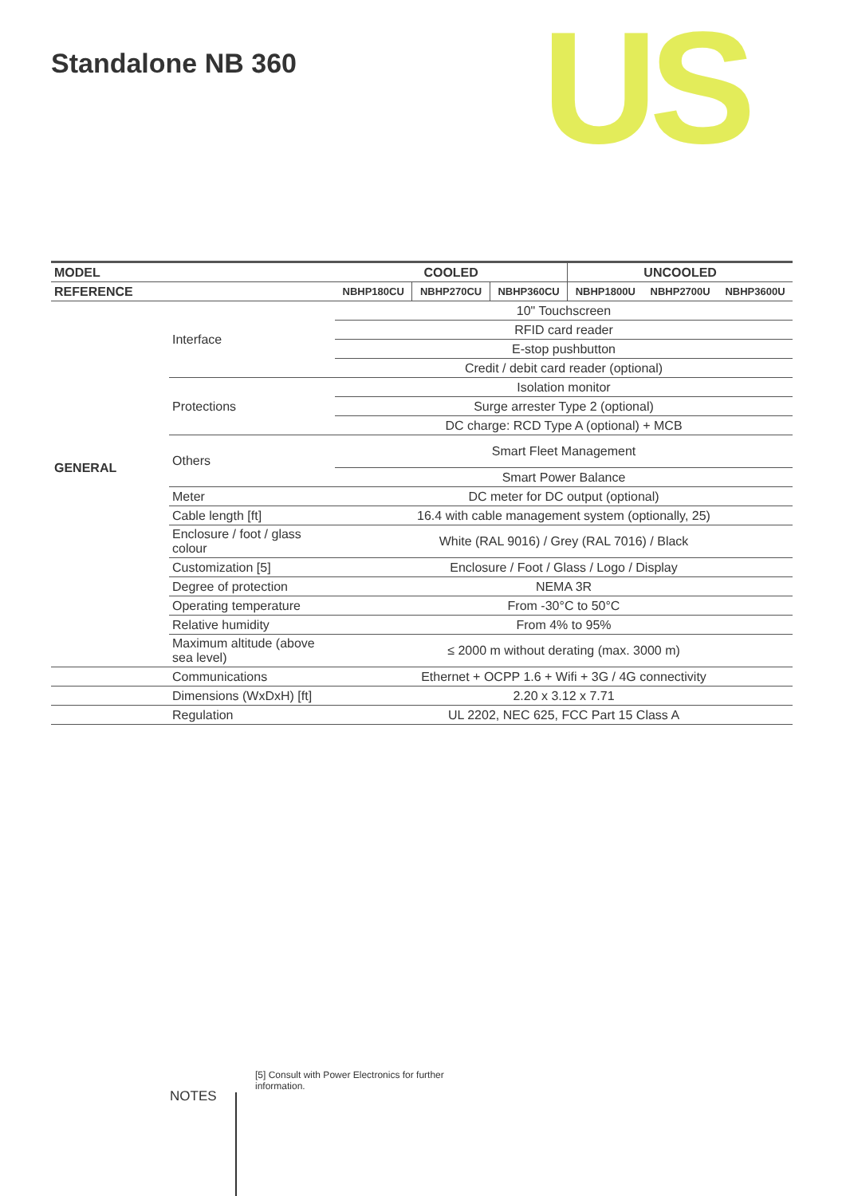Standalone NB 360 US
| MODEL | | COOLED | | | UNCOOLED | | |
| --- | --- | --- | --- | --- | --- | --- | --- |
| REFERENCE | | NBHP180CU | NBHP270CU | NBHP360CU | NBHP1800U | NBHP2700U | NBHP3600U |
| GENERAL | Interface | 10" Touchscreen | | | | | |
| | | RFID card reader | | | | | |
| | | E-stop pushbutton | | | | | |
| | | Credit / debit card reader (optional) | | | | | |
| | Protections | Isolation monitor | | | | | |
| | | Surge arrester Type 2 (optional) | | | | | |
| | | DC charge: RCD Type A (optional) + MCB | | | | | |
| | Others | Smart Fleet Management | | | | | |
| | | Smart Power Balance | | | | | |
| | Meter | DC meter for DC output (optional) | | | | | |
| | Cable length [ft] | 16.4 with cable management system (optionally, 25) | | | | | |
| | Enclosure / foot / glass colour | White (RAL 9016) / Grey (RAL 7016) / Black | | | | | |
| | Customization [5] | Enclosure / Foot / Glass / Logo / Display | | | | | |
| | Degree of protection | NEMA 3R | | | | | |
| | Operating temperature | From -30°C to 50°C | | | | | |
| | Relative humidity | From 4% to 95% | | | | | |
| | Maximum altitude (above sea level) | ≤ 2000 m without derating (max. 3000 m) | | | | | |
| | Communications | Ethernet + OCPP 1.6 + Wifi + 3G / 4G connectivity | | | | | |
| | Dimensions (WxDxH) [ft] | 2.20 x 3.12 x 7.71 | | | | | |
| | Regulation | UL 2202, NEC 625, FCC Part 15 Class A | | | | | |
NOTES
[5] Consult with Power Electronics for further information.